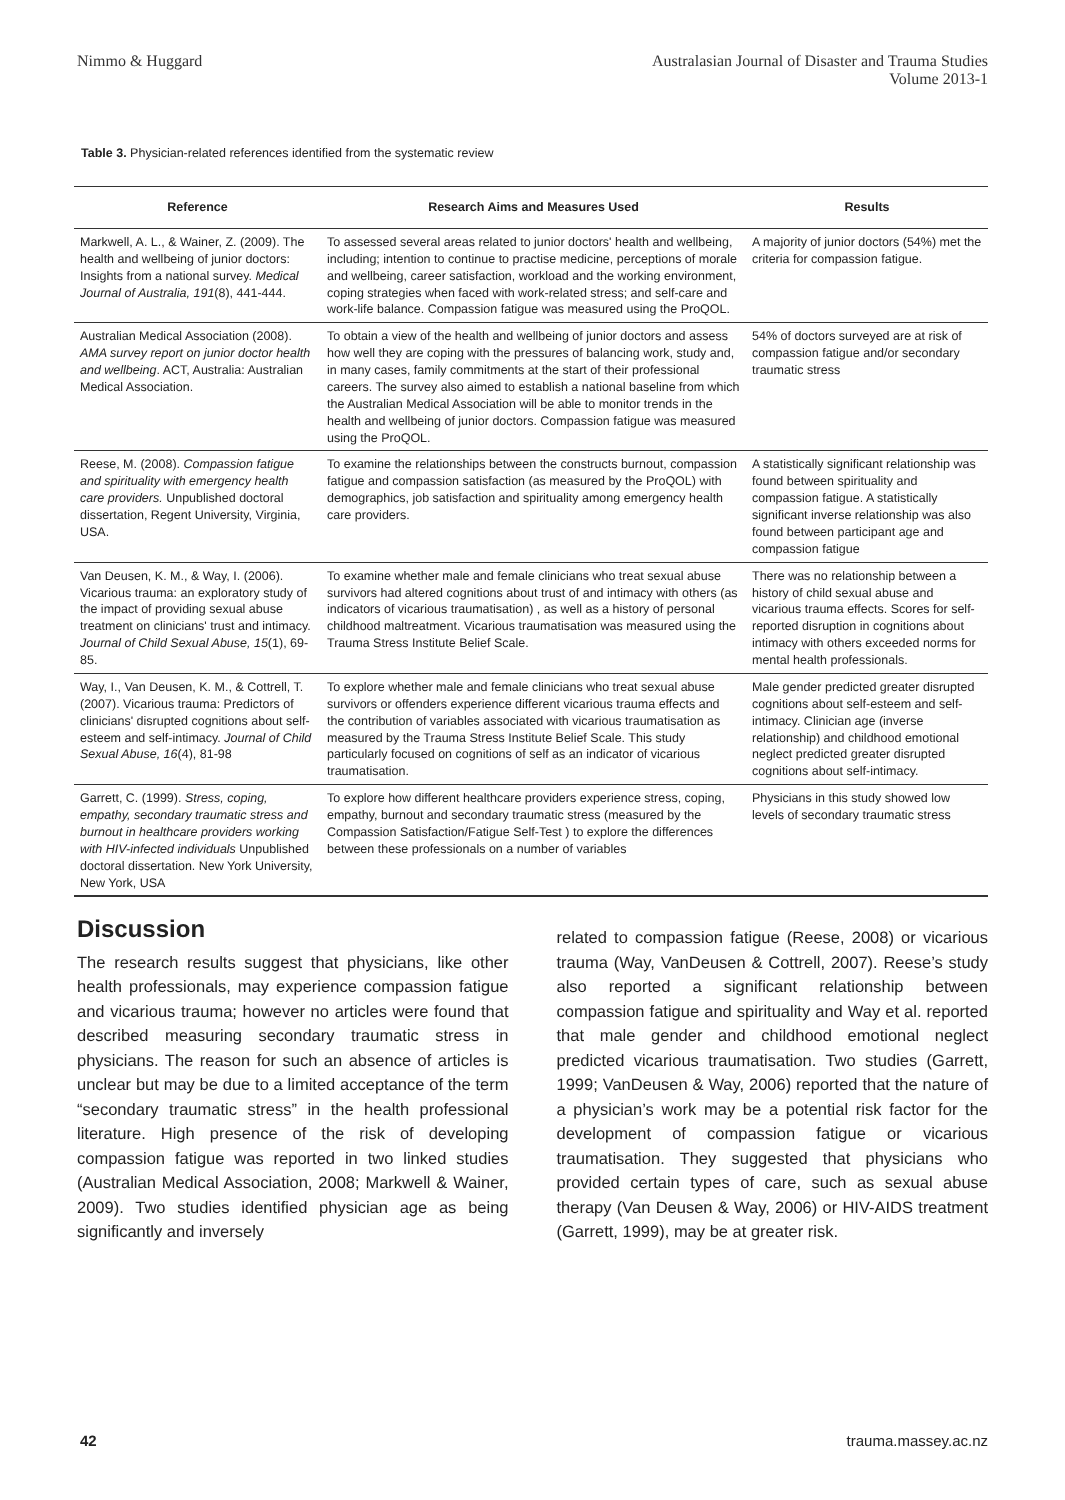Nimmo & Huggard Australasian Journal of Disaster and Trauma Studies
Volume 2013-1
Table 3. Physician-related references identified from the systematic review
| Reference | Research Aims and Measures Used | Results |
| --- | --- | --- |
| Markwell, A. L., & Wainer, Z. (2009). The health and wellbeing of junior doctors: Insights from a national survey. Medical Journal of Australia, 191 (8), 441-444. | To assessed several areas related to junior doctors' health and wellbeing, including; intention to continue to practise medicine, perceptions of morale and wellbeing, career satisfaction, workload and the working environment, coping strategies when faced with work-related stress; and self-care and work-life balance. Compassion fatigue was measured using the ProQOL. | A majority of junior doctors (54%) met the criteria for compassion fatigue. |
| Australian Medical Association (2008). AMA survey report on junior doctor health and wellbeing . ACT, Australia: Australian Medical Association. | To obtain a view of the health and wellbeing of junior doctors and assess how well they are coping with the pressures of balancing work, study and, in many cases, family commitments at the start of their professional careers. The survey also aimed to establish a national baseline from which the Australian Medical Association will be able to monitor trends in the health and wellbeing of junior doctors. Compassion fatigue was measured using the ProQOL. | 54% of doctors surveyed are at risk of compassion fatigue and/or secondary traumatic stress |
| Reese, M. (2008). Compassion fatigue and spirituality with emergency health care providers. Unpublished doctoral dissertation, Regent University, Virginia, USA. | To examine the relationships between the constructs burnout, compassion fatigue and compassion satisfaction (as measured by the ProQOL) with demographics, job satisfaction and spirituality among emergency health care providers. | A statistically significant relationship was found between spirituality and compassion fatigue. A statistically significant inverse relationship was also found between participant age and compassion fatigue |
| Van Deusen, K. M., & Way, I. (2006). Vicarious trauma: an exploratory study of the impact of providing sexual abuse treatment on clinicians' trust and intimacy. Journal of Child Sexual Abuse, 15 (1), 69-85. | To examine whether male and female clinicians who treat sexual abuse survivors had altered cognitions about trust of and intimacy with others (as indicators of vicarious traumatisation) , as well as a history of personal childhood maltreatment. Vicarious traumatisation was measured using the Trauma Stress Institute Belief Scale. | There was no relationship between a history of child sexual abuse and vicarious trauma effects. Scores for self-reported disruption in cognitions about intimacy with others exceeded norms for mental health professionals. |
| Way, I., Van Deusen, K. M., & Cottrell, T. (2007). Vicarious trauma: Predictors of clinicians' disrupted cognitions about self-esteem and self-intimacy. Journal of Child Sexual Abuse, 16 (4), 81-98 | To explore whether male and female clinicians who treat sexual abuse survivors or offenders experience different vicarious trauma effects and the contribution of variables associated with vicarious traumatisation as measured by the Trauma Stress Institute Belief Scale. This study particularly focused on cognitions of self as an indicator of vicarious traumatisation. | Male gender predicted greater disrupted cognitions about self-esteem and self-intimacy. Clinician age (inverse relationship) and childhood emotional neglect predicted greater disrupted cognitions about self-intimacy. |
| Garrett, C. (1999). Stress, coping, empathy, secondary traumatic stress and burnout in healthcare providers working with HIV-infected individuals Unpublished doctoral dissertation. New York University, New York, USA | To explore how different healthcare providers experience stress, coping, empathy, burnout and secondary traumatic stress (measured by the Compassion Satisfaction/Fatigue Self-Test ) to explore the differences between these professionals on a number of variables | Physicians in this study showed low levels of secondary traumatic stress |
Discussion
The research results suggest that physicians, like other health professionals, may experience compassion fatigue and vicarious trauma; however no articles were found that described measuring secondary traumatic stress in physicians. The reason for such an absence of articles is unclear but may be due to a limited acceptance of the term “secondary traumatic stress” in the health professional literature. High presence of the risk of developing compassion fatigue was reported in two linked studies (Australian Medical Association, 2008; Markwell & Wainer, 2009). Two studies identified physician age as being significantly and inversely
related to compassion fatigue (Reese, 2008) or vicarious trauma (Way, VanDeusen & Cottrell, 2007). Reese’s study also reported a significant relationship between compassion fatigue and spirituality and Way et al. reported that male gender and childhood emotional neglect predicted vicarious traumatisation. Two studies (Garrett, 1999; VanDeusen & Way, 2006) reported that the nature of a physician’s work may be a potential risk factor for the development of compassion fatigue or vicarious traumatisation. They suggested that physicians who provided certain types of care, such as sexual abuse therapy (Van Deusen & Way, 2006) or HIV-AIDS treatment (Garrett, 1999), may be at greater risk.
42 trauma.massey.ac.nz